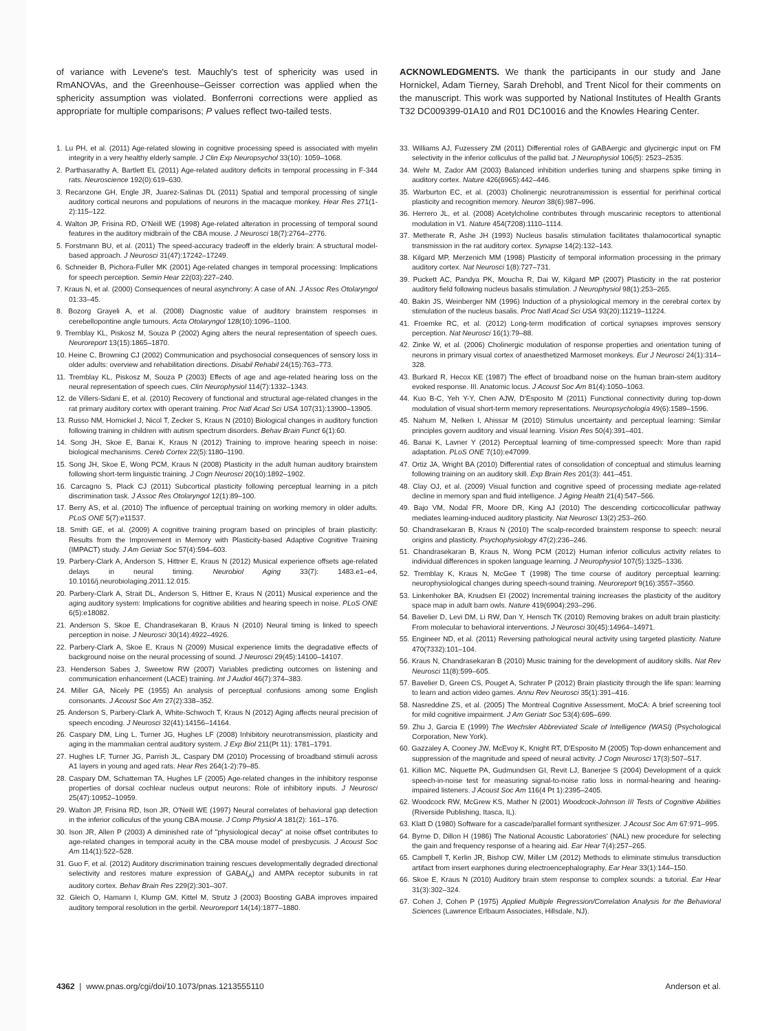of variance with Levene's test. Mauchly's test of sphericity was used in RmANOVAs, and the Greenhouse–Geisser correction was applied when the sphericity assumption was violated. Bonferroni corrections were applied as appropriate for multiple comparisons; P values reflect two-tailed tests.
1. Lu PH, et al. (2011) Age-related slowing in cognitive processing speed is associated with myelin integrity in a very healthy elderly sample. J Clin Exp Neuropsychol 33(10): 1059–1068.
2. Parthasarathy A, Bartlett EL (2011) Age-related auditory deficits in temporal processing in F-344 rats. Neuroscience 192(0):619–630.
3. Recanzone GH, Engle JR, Juarez-Salinas DL (2011) Spatial and temporal processing of single auditory cortical neurons and populations of neurons in the macaque monkey. Hear Res 271(1-2):115–122.
4. Walton JP, Frisina RD, O'Neill WE (1998) Age-related alteration in processing of temporal sound features in the auditory midbrain of the CBA mouse. J Neurosci 18(7):2764–2776.
5. Forstmann BU, et al. (2011) The speed-accuracy tradeoff in the elderly brain: A structural model-based approach. J Neurosci 31(47):17242–17249.
6. Schneider B, Pichora-Fuller MK (2001) Age-related changes in temporal processing: Implications for speech perception. Semin Hear 22(03):227–240.
7. Kraus N, et al. (2000) Consequences of neural asynchrony: A case of AN. J Assoc Res Otolaryngol 01:33–45.
8. Bozorg Grayeli A, et al. (2008) Diagnostic value of auditory brainstem responses in cerebellopontine angle tumours. Acta Otolaryngol 128(10):1096–1100.
9. Tremblay KL, Piskosz M, Souza P (2002) Aging alters the neural representation of speech cues. Neuroreport 13(15):1865–1870.
10. Heine C, Browning CJ (2002) Communication and psychosocial consequences of sensory loss in older adults: overview and rehabilitation directions. Disabil Rehabil 24(15):763–773.
11. Tremblay KL, Piskosz M, Souza P (2003) Effects of age and age-related hearing loss on the neural representation of speech cues. Clin Neurophysiol 114(7):1332–1343.
12. de Villers-Sidani E, et al. (2010) Recovery of functional and structural age-related changes in the rat primary auditory cortex with operant training. Proc Natl Acad Sci USA 107(31):13900–13905.
13. Russo NM, Hornickel J, Nicol T, Zecker S, Kraus N (2010) Biological changes in auditory function following training in children with autism spectrum disorders. Behav Brain Funct 6(1):60.
14. Song JH, Skoe E, Banai K, Kraus N (2012) Training to improve hearing speech in noise: biological mechanisms. Cereb Cortex 22(5):1180–1190.
15. Song JH, Skoe E, Wong PCM, Kraus N (2008) Plasticity in the adult human auditory brainstem following short-term linguistic training. J Cogn Neurosci 20(10):1892–1902.
16. Carcagno S, Plack CJ (2011) Subcortical plasticity following perceptual learning in a pitch discrimination task. J Assoc Res Otolaryngol 12(1):89–100.
17. Berry AS, et al. (2010) The influence of perceptual training on working memory in older adults. PLoS ONE 5(7):e11537.
18. Smith GE, et al. (2009) A cognitive training program based on principles of brain plasticity: Results from the Improvement in Memory with Plasticity-based Adaptive Cognitive Training (IMPACT) study. J Am Geriatr Soc 57(4):594–603.
19. Parbery-Clark A, Anderson S, Hittner E, Kraus N (2012) Musical experience offsets age-related delays in neural timing. Neurobiol Aging 33(7): 1483.e1–e4, 10.1016/j.neurobiolaging.2011.12.015.
20. Parbery-Clark A, Strait DL, Anderson S, Hittner E, Kraus N (2011) Musical experience and the aging auditory system: Implications for cognitive abilities and hearing speech in noise. PLoS ONE 6(5):e18082.
21. Anderson S, Skoe E, Chandrasekaran B, Kraus N (2010) Neural timing is linked to speech perception in noise. J Neurosci 30(14):4922–4926.
22. Parbery-Clark A, Skoe E, Kraus N (2009) Musical experience limits the degradative effects of background noise on the neural processing of sound. J Neurosci 29(45):14100–14107.
23. Henderson Sabes J, Sweetow RW (2007) Variables predicting outcomes on listening and communication enhancement (LACE) training. Int J Audiol 46(7):374–383.
24. Miller GA, Nicely PE (1955) An analysis of perceptual confusions among some English consonants. J Acoust Soc Am 27(2):338–352.
25. Anderson S, Parbery-Clark A, White-Schwoch T, Kraus N (2012) Aging affects neural precision of speech encoding. J Neurosci 32(41):14156–14164.
26. Caspary DM, Ling L, Turner JG, Hughes LF (2008) Inhibitory neurotransmission, plasticity and aging in the mammalian central auditory system. J Exp Biol 211(Pt 11): 1781–1791.
27. Hughes LF, Turner JG, Parrish JL, Caspary DM (2010) Processing of broadband stimuli across A1 layers in young and aged rats. Hear Res 264(1-2):79–85.
28. Caspary DM, Schatteman TA, Hughes LF (2005) Age-related changes in the inhibitory response properties of dorsal cochlear nucleus output neurons: Role of inhibitory inputs. J Neurosci 25(47):10952–10959.
29. Walton JP, Frisina RD, Ison JR, O'Neill WE (1997) Neural correlates of behavioral gap detection in the inferior colliculus of the young CBA mouse. J Comp Physiol A 181(2): 161–176.
30. Ison JR, Allen P (2003) A diminished rate of "physiological decay" at noise offset contributes to age-related changes in temporal acuity in the CBA mouse model of presbycusis. J Acoust Soc Am 114(1):522–528.
31. Guo F, et al. (2012) Auditory discrimination training rescues developmentally degraded directional selectivity and restores mature expression of GABA(<sub>A</sub>) and AMPA receptor subunits in rat auditory cortex. Behav Brain Res 229(2):301–307.
32. Gleich O, Hamann I, Klump GM, Kittel M, Strutz J (2003) Boosting GABA improves impaired auditory temporal resolution in the gerbil. Neuroreport 14(14):1877–1880.
ACKNOWLEDGMENTS. We thank the participants in our study and Jane Hornickel, Adam Tierney, Sarah Drehobl, and Trent Nicol for their comments on the manuscript. This work was supported by National Institutes of Health Grants T32 DC009399-01A10 and R01 DC10016 and the Knowles Hearing Center.
33. Williams AJ, Fuzessery ZM (2011) Differential roles of GABAergic and glycinergic input on FM selectivity in the inferior colliculus of the pallid bat. J Neurophysiol 106(5): 2523–2535.
34. Wehr M, Zador AM (2003) Balanced inhibition underlies tuning and sharpens spike timing in auditory cortex. Nature 426(6965):442–446.
35. Warburton EC, et al. (2003) Cholinergic neurotransmission is essential for perirhinal cortical plasticity and recognition memory. Neuron 38(6):987–996.
36. Herrero JL, et al. (2008) Acetylcholine contributes through muscarinic receptors to attentional modulation in V1. Nature 454(7208):1110–1114.
37. Metherate R, Ashe JH (1993) Nucleus basalis stimulation facilitates thalamocortical synaptic transmission in the rat auditory cortex. Synapse 14(2):132–143.
38. Kilgard MP, Merzenich MM (1998) Plasticity of temporal information processing in the primary auditory cortex. Nat Neurosci 1(8):727–731.
39. Puckett AC, Pandya PK, Moucha R, Dai W, Kilgard MP (2007) Plasticity in the rat posterior auditory field following nucleus basalis stimulation. J Neurophysiol 98(1):253–265.
40. Bakin JS, Weinberger NM (1996) Induction of a physiological memory in the cerebral cortex by stimulation of the nucleus basalis. Proc Natl Acad Sci USA 93(20):11219–11224.
41. Froemke RC, et al. (2012) Long-term modification of cortical synapses improves sensory perception. Nat Neurosci 16(1):79–88.
42. Zinke W, et al. (2006) Cholinergic modulation of response properties and orientation tuning of neurons in primary visual cortex of anaesthetized Marmoset monkeys. Eur J Neurosci 24(1):314–328.
43. Burkard R, Hecox KE (1987) The effect of broadband noise on the human brain-stem auditory evoked response. III. Anatomic locus. J Acoust Soc Am 81(4):1050–1063.
44. Kuo B-C, Yeh Y-Y, Chen AJW, D'Esposito M (2011) Functional connectivity during top-down modulation of visual short-term memory representations. Neuropsychologia 49(6):1589–1596.
45. Nahum M, Nelken I, Ahissar M (2010) Stimulus uncertainty and perceptual learning: Similar principles govern auditory and visual learning. Vision Res 50(4):391–401.
46. Banai K, Lavner Y (2012) Perceptual learning of time-compressed speech: More than rapid adaptation. PLoS ONE 7(10):e47099.
47. Ortiz JA, Wright BA (2010) Differential rates of consolidation of conceptual and stimulus learning following training on an auditory skill. Exp Brain Res 201(3): 441–451.
48. Clay OJ, et al. (2009) Visual function and cognitive speed of processing mediate age-related decline in memory span and fluid intelligence. J Aging Health 21(4):547–566.
49. Bajo VM, Nodal FR, Moore DR, King AJ (2010) The descending corticocollicular pathway mediates learning-induced auditory plasticity. Nat Neurosci 13(2):253–260.
50. Chandrasekaran B, Kraus N (2010) The scalp-recorded brainstem response to speech: neural origins and plasticity. Psychophysiology 47(2):236–246.
51. Chandrasekaran B, Kraus N, Wong PCM (2012) Human inferior colliculus activity relates to individual differences in spoken language learning. J Neurophysiol 107(5):1325–1336.
52. Tremblay K, Kraus N, McGee T (1998) The time course of auditory perceptual learning: neurophysiological changes during speech-sound training. Neuroreport 9(16):3557–3560.
53. Linkenhoker BA, Knudsen EI (2002) Incremental training increases the plasticity of the auditory space map in adult barn owls. Nature 419(6904):293–296.
54. Bavelier D, Levi DM, Li RW, Dan Y, Hensch TK (2010) Removing brakes on adult brain plasticity: From molecular to behavioral interventions. J Neurosci 30(45):14964–14971.
55. Engineer ND, et al. (2011) Reversing pathological neural activity using targeted plasticity. Nature 470(7332):101–104.
56. Kraus N, Chandrasekaran B (2010) Music training for the development of auditory skills. Nat Rev Neurosci 11(8):599–605.
57. Bavelier D, Green CS, Pouget A, Schrater P (2012) Brain plasticity through the life span: learning to learn and action video games. Annu Rev Neurosci 35(1):391–416.
58. Nasreddine ZS, et al. (2005) The Montreal Cognitive Assessment, MoCA: A brief screening tool for mild cognitive impairment. J Am Geriatr Soc 53(4):695–699.
59. Zhu J, Garcia E (1999) The Wechsler Abbreviated Scale of Intelligence (WASI) (Psychological Corporation, New York).
60. Gazzaley A, Cooney JW, McEvoy K, Knight RT, D'Esposito M (2005) Top-down enhancement and suppression of the magnitude and speed of neural activity. J Cogn Neurosci 17(3):507–517.
61. Killion MC, Niquette PA, Gudmundsen GI, Revit LJ, Banerjee S (2004) Development of a quick speech-in-noise test for measuring signal-to-noise ratio loss in normal-hearing and hearing-impaired listeners. J Acoust Soc Am 116(4 Pt 1):2395–2405.
62. Woodcock RW, McGrew KS, Mather N (2001) Woodcock-Johnson III Tests of Cognitive Abilities (Riverside Publishing, Itasca, IL).
63. Klatt D (1980) Software for a cascade/parallel formant synthesizer. J Acoust Soc Am 67:971–995.
64. Byrne D, Dillon H (1986) The National Acoustic Laboratories' (NAL) new procedure for selecting the gain and frequency response of a hearing aid. Ear Hear 7(4):257–265.
65. Campbell T, Kerlin JR, Bishop CW, Miller LM (2012) Methods to eliminate stimulus transduction artifact from insert earphones during electroencephalography. Ear Hear 33(1):144–150.
66. Skoe E, Kraus N (2010) Auditory brain stem response to complex sounds: a tutorial. Ear Hear 31(3):302–324.
67. Cohen J, Cohen P (1975) Applied Multiple Regression/Correlation Analysis for the Behavioral Sciences (Lawrence Erlbaum Associates, Hillsdale, NJ).
4362 | www.pnas.org/cgi/doi/10.1073/pnas.1213555110 Anderson et al.